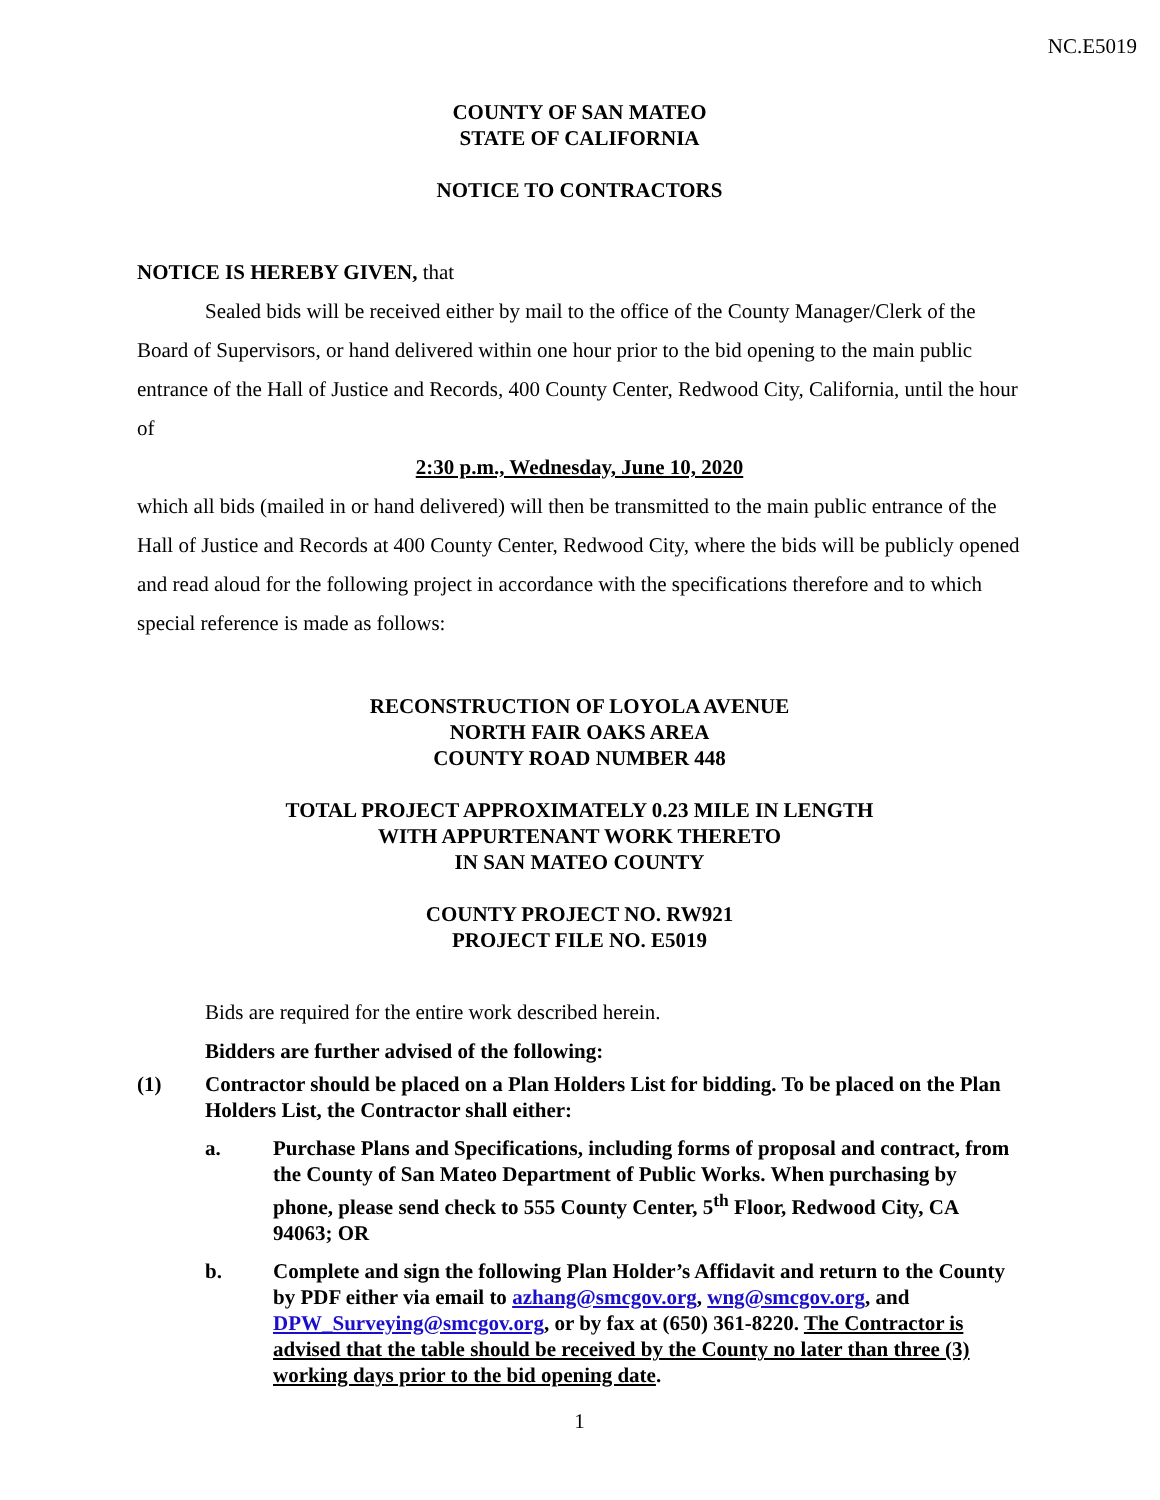NC.E5019
COUNTY OF SAN MATEO
STATE OF CALIFORNIA
NOTICE TO CONTRACTORS
NOTICE IS HEREBY GIVEN, that
Sealed bids will be received either by mail to the office of the County Manager/Clerk of the Board of Supervisors, or hand delivered within one hour prior to the bid opening to the main public entrance of the Hall of Justice and Records, 400 County Center, Redwood City, California, until the hour of
2:30 p.m., Wednesday, June 10, 2020
which all bids (mailed in or hand delivered) will then be transmitted to the main public entrance of the Hall of Justice and Records at 400 County Center, Redwood City, where the bids will be publicly opened and read aloud for the following project in accordance with the specifications therefore and to which special reference is made as follows:
RECONSTRUCTION OF LOYOLA AVENUE
NORTH FAIR OAKS AREA
COUNTY ROAD NUMBER 448
TOTAL PROJECT APPROXIMATELY 0.23 MILE IN LENGTH
WITH APPURTENANT WORK THERETO
IN SAN MATEO COUNTY
COUNTY PROJECT NO. RW921
PROJECT FILE NO. E5019
Bids are required for the entire work described herein.
Bidders are further advised of the following:
(1) Contractor should be placed on a Plan Holders List for bidding. To be placed on the Plan Holders List, the Contractor shall either:
a. Purchase Plans and Specifications, including forms of proposal and contract, from the County of San Mateo Department of Public Works. When purchasing by phone, please send check to 555 County Center, 5<sup>th</sup> Floor, Redwood City, CA 94063; OR
b. Complete and sign the following Plan Holder’s Affidavit and return to the County by PDF either via email to azhang@smcgov.org, wng@smcgov.org, and DPW_Surveying@smcgov.org, or by fax at (650) 361-8220. The Contractor is advised that the table should be received by the County no later than three (3) working days prior to the bid opening date.
1